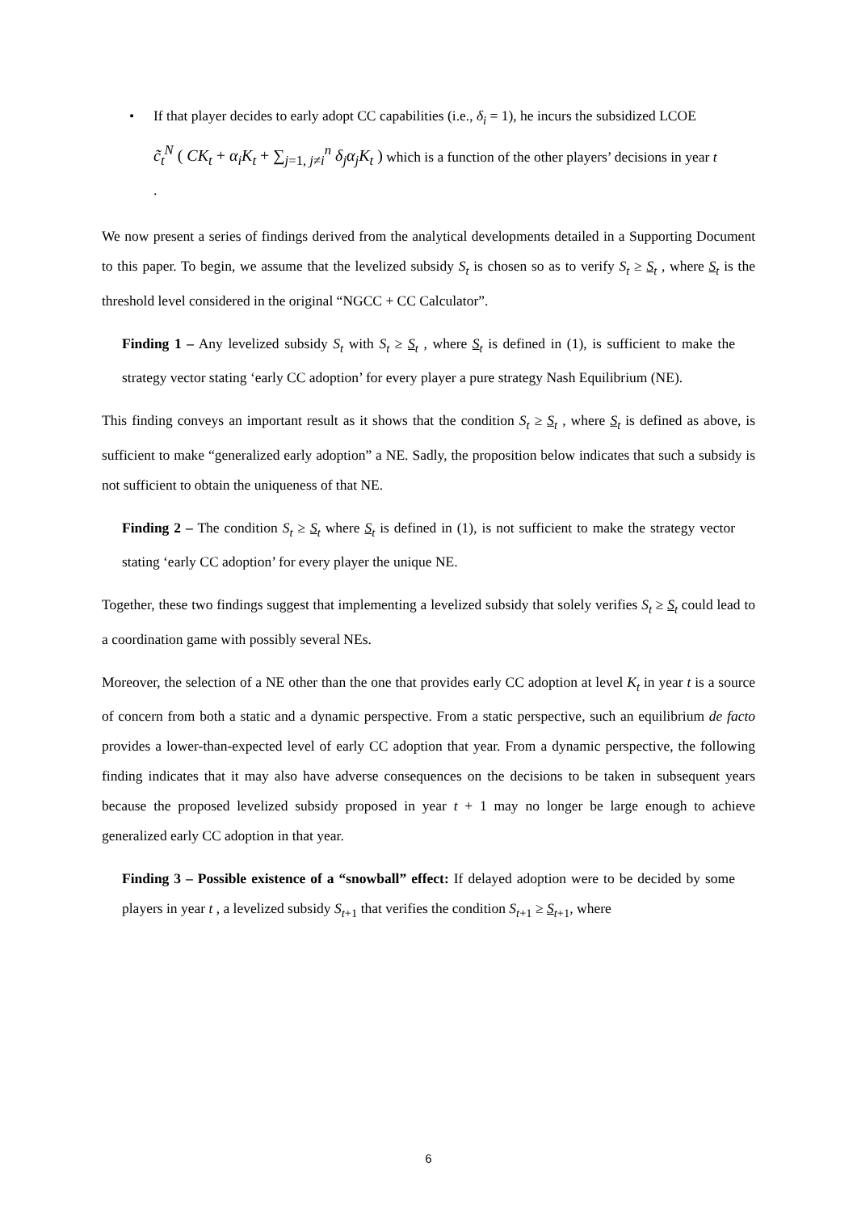• If that player decides to early adopt CC capabilities (i.e., δ<sub>i</sub> = 1), he incurs the subsidized LCOE
c̃<sub>t</sub><sup>N</sup> ( CK<sub>t</sub> + α<sub>i</sub>K<sub>t</sub> + ∑<sub>j=1, j≠i</sub><sup>n</sup> δ<sub>j</sub>α<sub>j</sub>K<sub>t</sub> ) which is a function of the other players’ decisions in year t
.
We now present a series of findings derived from the analytical developments detailed in a Supporting Document to this paper. To begin, we assume that the levelized subsidy S<sub>t</sub> is chosen so as to verify S<sub>t</sub> ≥ S<sub>t</sub> , where S<sub>t</sub> is the threshold level considered in the original “NGCC + CC Calculator”.
Finding 1 – Any levelized subsidy S<sub>t</sub> with S<sub>t</sub> ≥ S<sub>t</sub> , where S<sub>t</sub> is defined in (1), is sufficient to make the strategy vector stating ‘early CC adoption’ for every player a pure strategy Nash Equilibrium (NE).
This finding conveys an important result as it shows that the condition S<sub>t</sub> ≥ S<sub>t</sub> , where S<sub>t</sub> is defined as above, is sufficient to make “generalized early adoption” a NE. Sadly, the proposition below indicates that such a subsidy is not sufficient to obtain the uniqueness of that NE.
Finding 2 – The condition S<sub>t</sub> ≥ S<sub>t</sub> where S<sub>t</sub> is defined in (1), is not sufficient to make the strategy vector stating ‘early CC adoption’ for every player the unique NE.
Together, these two findings suggest that implementing a levelized subsidy that solely verifies S<sub>t</sub> ≥ S<sub>t</sub> could lead to a coordination game with possibly several NEs.
Moreover, the selection of a NE other than the one that provides early CC adoption at level K<sub>t</sub> in year t is a source of concern from both a static and a dynamic perspective. From a static perspective, such an equilibrium de facto provides a lower-than-expected level of early CC adoption that year. From a dynamic perspective, the following finding indicates that it may also have adverse consequences on the decisions to be taken in subsequent years because the proposed levelized subsidy proposed in year t + 1 may no longer be large enough to achieve generalized early CC adoption in that year.
Finding 3 – Possible existence of a “snowball” effect: If delayed adoption were to be decided by some players in year t , a levelized subsidy S<sub>t+1</sub> that verifies the condition S<sub>t+1</sub> ≥ S<sub>t+1</sub>, where
6